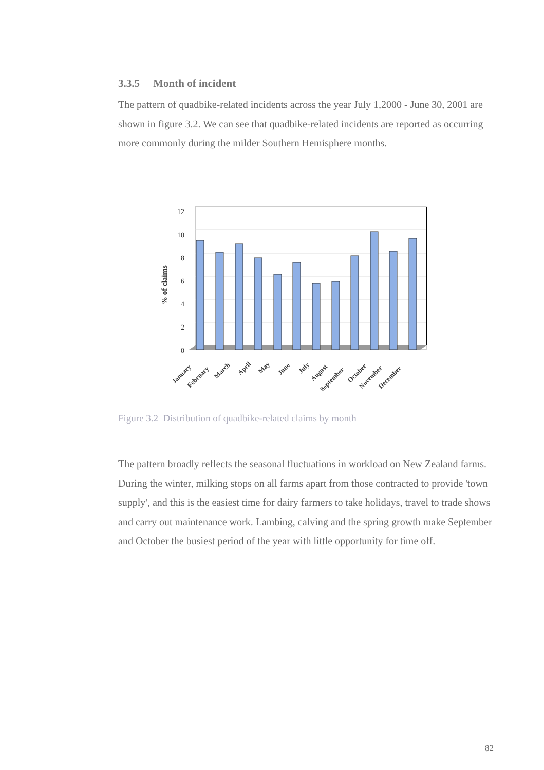3.3.5 Month of incident
The pattern of quadbike-related incidents across the year July 1,2000 - June 30, 2001 are shown in figure 3.2. We can see that quadbike-related incidents are reported as occurring more commonly during the milder Southern Hemisphere months.
12
10
8
6
4
2
0
% of claims
January
February
March
April
May
June
July
August
September
October
November
December
Figure 3.2 Distribution of quadbike-related claims by month
The pattern broadly reflects the seasonal fluctuations in workload on New Zealand farms. During the winter, milking stops on all farms apart from those contracted to provide 'town supply', and this is the easiest time for dairy farmers to take holidays, travel to trade shows and carry out maintenance work. Lambing, calving and the spring growth make September and October the busiest period of the year with little opportunity for time off.
82